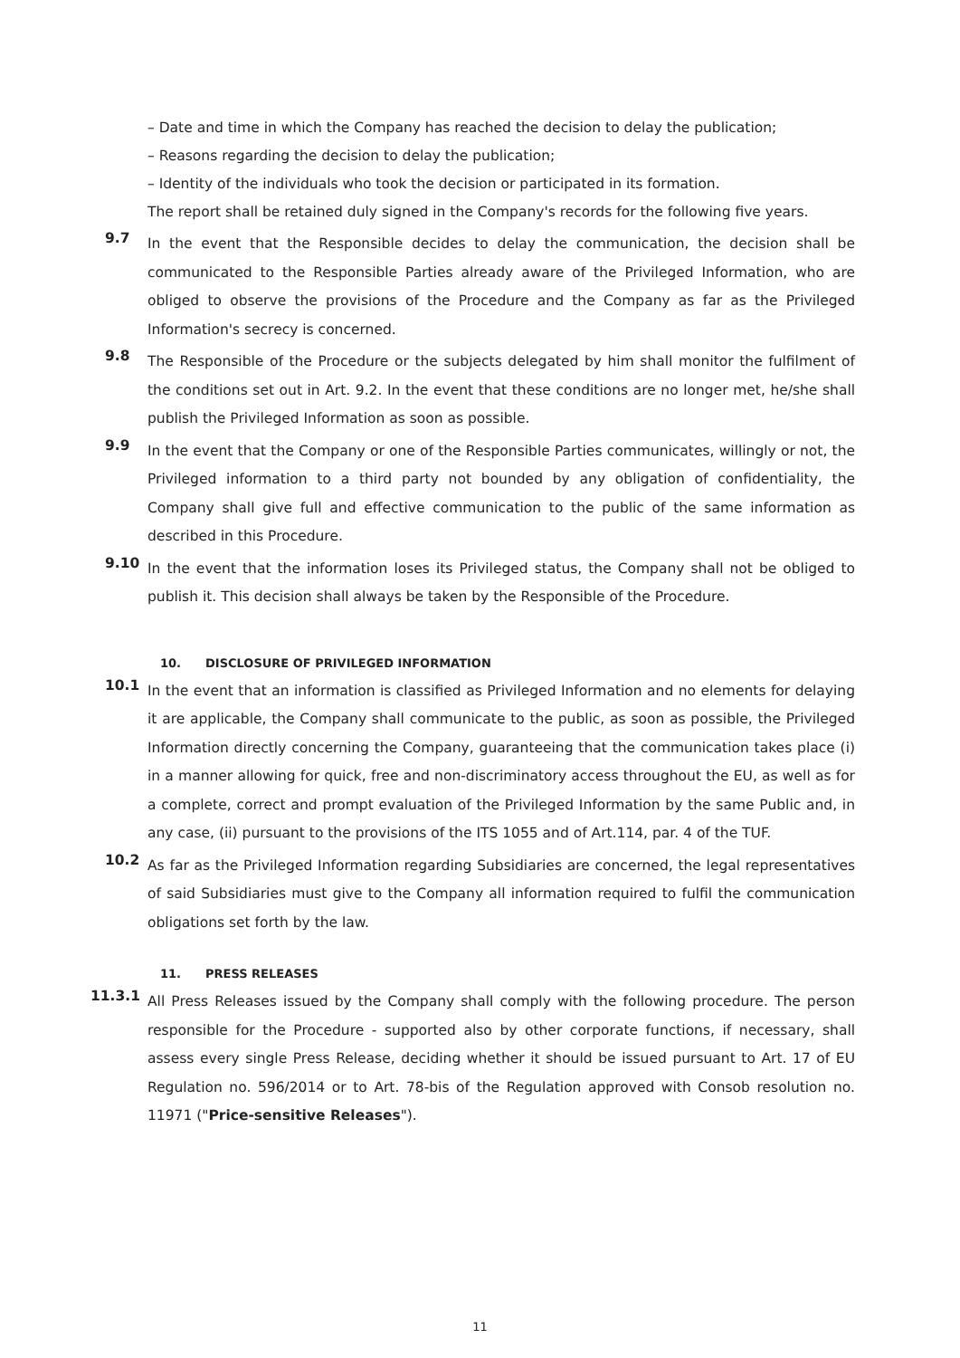– Date and time in which the Company has reached the decision to delay the publication;
– Reasons regarding the decision to delay the publication;
– Identity of the individuals who took the decision or participated in its formation.
The report shall be retained duly signed in the Company's records for the following five years.
9.7
In the event that the Responsible decides to delay the communication, the decision shall be communicated to the Responsible Parties already aware of the Privileged Information, who are obliged to observe the provisions of the Procedure and the Company as far as the Privileged Information's secrecy is concerned.
9.8
The Responsible of the Procedure or the subjects delegated by him shall monitor the fulfilment of the conditions set out in Art. 9.2. In the event that these conditions are no longer met, he/she shall publish the Privileged Information as soon as possible.
9.9
In the event that the Company or one of the Responsible Parties communicates, willingly or not, the Privileged information to a third party not bounded by any obligation of confidentiality, the Company shall give full and effective communication to the public of the same information as described in this Procedure.
9.10
In the event that the information loses its Privileged status, the Company shall not be obliged to publish it. This decision shall always be taken by the Responsible of the Procedure.
10. DISCLOSURE OF PRIVILEGED INFORMATION
10.1
In the event that an information is classified as Privileged Information and no elements for delaying it are applicable, the Company shall communicate to the public, as soon as possible, the Privileged Information directly concerning the Company, guaranteeing that the communication takes place (i) in a manner allowing for quick, free and non-discriminatory access throughout the EU, as well as for a complete, correct and prompt evaluation of the Privileged Information by the same Public and, in any case, (ii) pursuant to the provisions of the ITS 1055 and of Art.114, par. 4 of the TUF.
10.2
As far as the Privileged Information regarding Subsidiaries are concerned, the legal representatives of said Subsidiaries must give to the Company all information required to fulfil the communication obligations set forth by the law.
11. PRESS RELEASES
11.3.1
All Press Releases issued by the Company shall comply with the following procedure. The person responsible for the Procedure - supported also by other corporate functions, if necessary, shall assess every single Press Release, deciding whether it should be issued pursuant to Art. 17 of EU Regulation no. 596/2014 or to Art. 78-bis of the Regulation approved with Consob resolution no. 11971 ("Price-sensitive Releases").
11